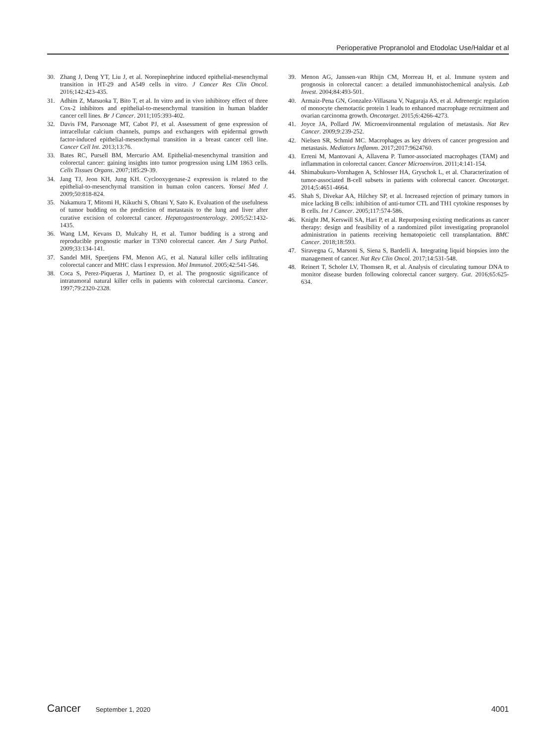Perioperative Propranolol and Etodolac Use/Haldar et al
30. Zhang J, Deng YT, Liu J, et al. Norepinephrine induced epithelial-mesenchymal transition in HT-29 and A549 cells in vitro. J Cancer Res Clin Oncol. 2016;142:423-435.
31. Adhim Z, Matsuoka T, Bito T, et al. In vitro and in vivo inhibitory effect of three Cox-2 inhibitors and epithelial-to-mesenchymal transition in human bladder cancer cell lines. Br J Cancer. 2011;105:393-402.
32. Davis FM, Parsonage MT, Cabot PJ, et al. Assessment of gene expression of intracellular calcium channels, pumps and exchangers with epidermal growth factor-induced epithelial-mesenchymal transition in a breast cancer cell line. Cancer Cell Int. 2013;13:76.
33. Bates RC, Pursell BM, Mercurio AM. Epithelial-mesenchymal transition and colorectal cancer: gaining insights into tumor progression using LIM 1863 cells. Cells Tissues Organs. 2007;185:29-39.
34. Jang TJ, Jeon KH, Jung KH. Cyclooxygenase-2 expression is related to the epithelial-to-mesenchymal transition in human colon cancers. Yonsei Med J. 2009;50:818-824.
35. Nakamura T, Mitomi H, Kikuchi S, Ohtani Y, Sato K. Evaluation of the usefulness of tumor budding on the prediction of metastasis to the lung and liver after curative excision of colorectal cancer. Hepatogastroenterology. 2005;52:1432-1435.
36. Wang LM, Kevans D, Mulcahy H, et al. Tumor budding is a strong and reproducible prognostic marker in T3N0 colorectal cancer. Am J Surg Pathol. 2009;33:134-141.
37. Sandel MH, Speetjens FM, Menon AG, et al. Natural killer cells infiltrating colorectal cancer and MHC class I expression. Mol Immunol. 2005;42:541-546.
38. Coca S, Perez-Piqueras J, Martinez D, et al. The prognostic significance of intratumoral natural killer cells in patients with colorectal carcinoma. Cancer. 1997;79:2320-2328.
39. Menon AG, Janssen-van Rhijn CM, Morreau H, et al. Immune system and prognosis in colorectal cancer: a detailed immunohistochemical analysis. Lab Invest. 2004;84:493-501.
40. Armaiz-Pena GN, Gonzalez-Villasana V, Nagaraja AS, et al. Adrenergic regulation of monocyte chemotactic protein 1 leads to enhanced macrophage recruitment and ovarian carcinoma growth. Oncotarget. 2015;6:4266-4273.
41. Joyce JA, Pollard JW. Microenvironmental regulation of metastasis. Nat Rev Cancer. 2009;9:239-252.
42. Nielsen SR, Schmid MC. Macrophages as key drivers of cancer progression and metastasis. Mediators Inflamm. 2017;2017:9624760.
43. Erreni M, Mantovani A, Allavena P. Tumor-associated macrophages (TAM) and inflammation in colorectal cancer. Cancer Microenviron. 2011;4:141-154.
44. Shimabukuro-Vornhagen A, Schlosser HA, Gryschok L, et al. Characterization of tumor-associated B-cell subsets in patients with colorectal cancer. Oncotarget. 2014;5:4651-4664.
45. Shah S, Divekar AA, Hilchey SP, et al. Increased rejection of primary tumors in mice lacking B cells: inhibition of anti-tumor CTL and TH1 cytokine responses by B cells. Int J Cancer. 2005;117:574-586.
46. Knight JM, Kerswill SA, Hari P, et al. Repurposing existing medications as cancer therapy: design and feasibility of a randomized pilot investigating propranolol administration in patients receiving hematopoietic cell transplantation. BMC Cancer. 2018;18:593.
47. Siravegna G, Marsoni S, Siena S, Bardelli A. Integrating liquid biopsies into the management of cancer. Nat Rev Clin Oncol. 2017;14:531-548.
48. Reinert T, Scholer LV, Thomsen R, et al. Analysis of circulating tumour DNA to monitor disease burden following colorectal cancer surgery. Gut. 2016;65:625-634.
Cancer September 1, 2020 4001